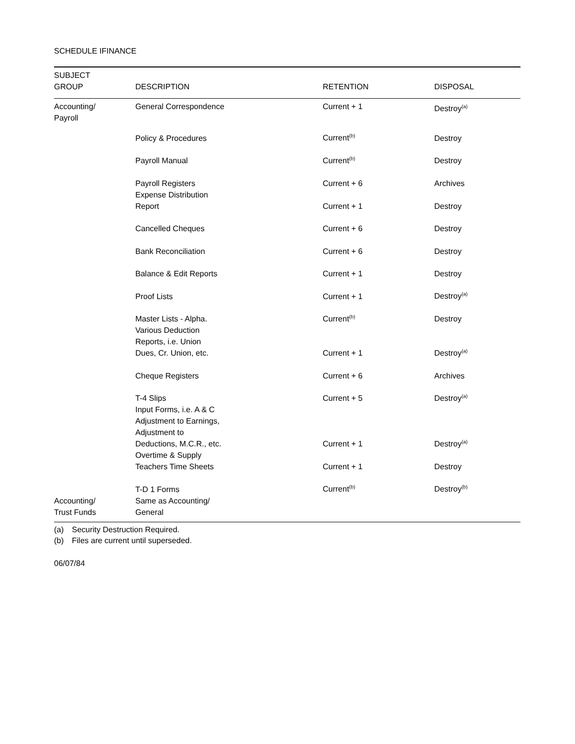SCHEDULE IFINANCE
| SUBJECT GROUP | DESCRIPTION | RETENTION | DISPOSAL |
| --- | --- | --- | --- |
| Accounting/ Payroll | General Correspondence | Current + 1 | Destroy<sup>(a)</sup> |
| | Policy & Procedures | Current<sup>(b)</sup> | Destroy |
| | Payroll Manual | Current<sup>(b)</sup> | Destroy |
| | Payroll Registers | Current + 6 | Archives |
| | Expense Distribution Report | Current + 1 | Destroy |
| | Cancelled Cheques | Current + 6 | Destroy |
| | Bank Reconciliation | Current + 6 | Destroy |
| | Balance & Edit Reports | Current + 1 | Destroy |
| | Proof Lists | Current + 1 | Destroy<sup>(a)</sup> |
| | Master Lists - Alpha. | Current<sup>(b)</sup> | Destroy |
| | Various Deduction Reports, i.e. Union Dues, Cr. Union, etc. | Current + 1 | Destroy<sup>(a)</sup> |
| | Cheque Registers | Current + 6 | Archives |
| | T-4 Slips | Current + 5 | Destroy<sup>(a)</sup> |
| | Input Forms, i.e. A & C Adjustment to Earnings, Adjustment to Deductions, M.C.R., etc. | Current + 1 | Destroy<sup>(a)</sup> |
| | Overtime & Supply Teachers Time Sheets | Current + 1 | Destroy |
| | T-D 1 Forms | Current<sup>(b)</sup> | Destroy<sup>(b)</sup> |
| Accounting/ Trust Funds | Same as Accounting/ General | | |
(a) Security Destruction Required.
(b) Files are current until superseded.
06/07/84